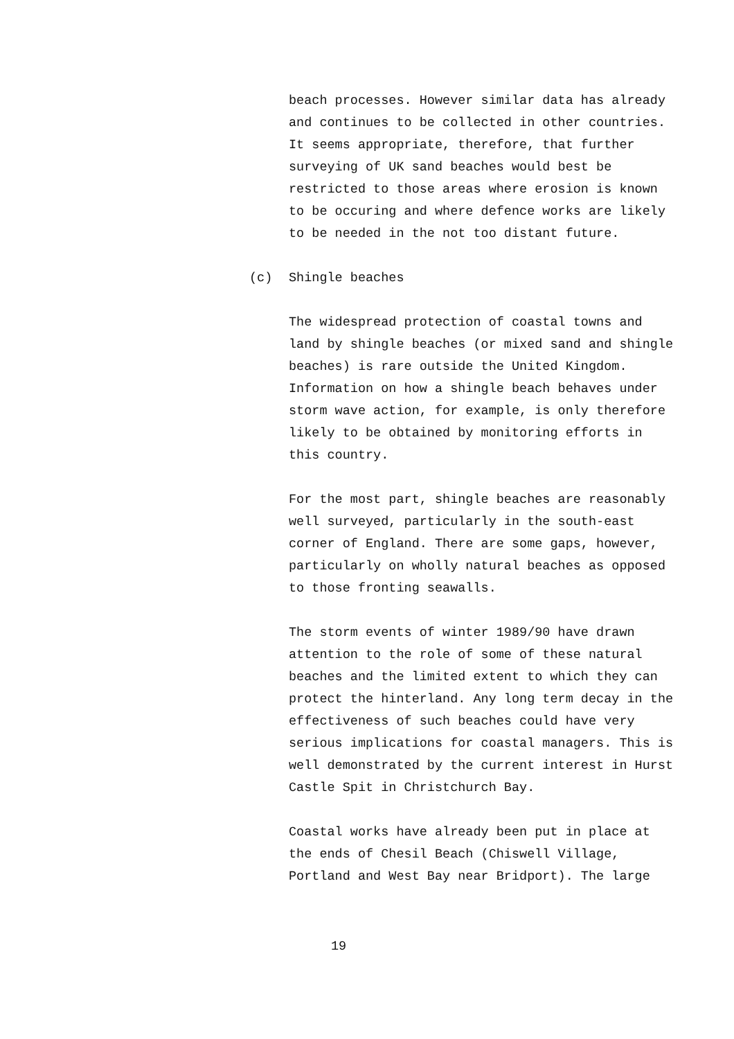beach processes. However similar data has already and continues to be collected in other countries. It seems appropriate, therefore, that further surveying of UK sand beaches would best be restricted to those areas where erosion is known to be occuring and where defence works are likely to be needed in the not too distant future.
(c) Shingle beaches
The widespread protection of coastal towns and land by shingle beaches (or mixed sand and shingle beaches) is rare outside the United Kingdom. Information on how a shingle beach behaves under storm wave action, for example, is only therefore likely to be obtained by monitoring efforts in this country.
For the most part, shingle beaches are reasonably well surveyed, particularly in the south-east corner of England. There are some gaps, however, particularly on wholly natural beaches as opposed to those fronting seawalls.
The storm events of winter 1989/90 have drawn attention to the role of some of these natural beaches and the limited extent to which they can protect the hinterland. Any long term decay in the effectiveness of such beaches could have very serious implications for coastal managers. This is well demonstrated by the current interest in Hurst Castle Spit in Christchurch Bay.
Coastal works have already been put in place at the ends of Chesil Beach (Chiswell Village, Portland and West Bay near Bridport). The large
19